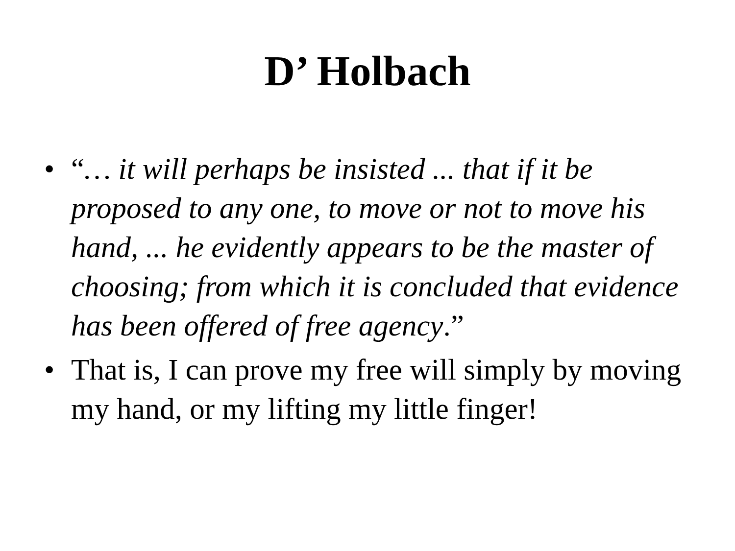D’ Holbach
• “… it will perhaps be insisted ... that if it be proposed to any one, to move or not to move his hand, ... he evidently appears to be the master of choosing; from which it is concluded that evidence has been offered of free agency.”
• That is, I can prove my free will simply by moving my hand, or my lifting my little finger!